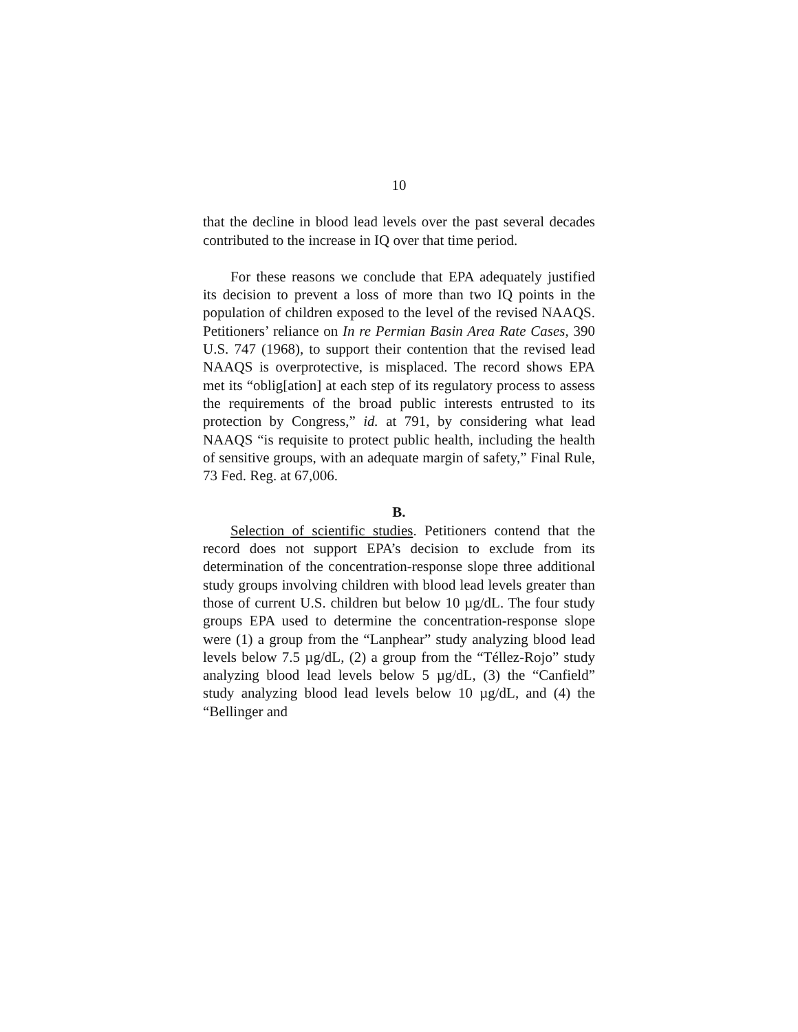10
that the decline in blood lead levels over the past several decades contributed to the increase in IQ over that time period.
For these reasons we conclude that EPA adequately justified its decision to prevent a loss of more than two IQ points in the population of children exposed to the level of the revised NAAQS. Petitioners’ reliance on In re Permian Basin Area Rate Cases, 390 U.S. 747 (1968), to support their contention that the revised lead NAAQS is overprotective, is misplaced. The record shows EPA met its “oblig[ation] at each step of its regulatory process to assess the requirements of the broad public interests entrusted to its protection by Congress,” id. at 791, by considering what lead NAAQS “is requisite to protect public health, including the health of sensitive groups, with an adequate margin of safety,” Final Rule, 73 Fed. Reg. at 67,006.
B.
Selection of scientific studies. Petitioners contend that the record does not support EPA’s decision to exclude from its determination of the concentration-response slope three additional study groups involving children with blood lead levels greater than those of current U.S. children but below 10 µg/dL. The four study groups EPA used to determine the concentration-response slope were (1) a group from the “Lanphear” study analyzing blood lead levels below 7.5 µg/dL, (2) a group from the “Téllez-Rojo” study analyzing blood lead levels below 5 µg/dL, (3) the “Canfield” study analyzing blood lead levels below 10 µg/dL, and (4) the “Bellinger and